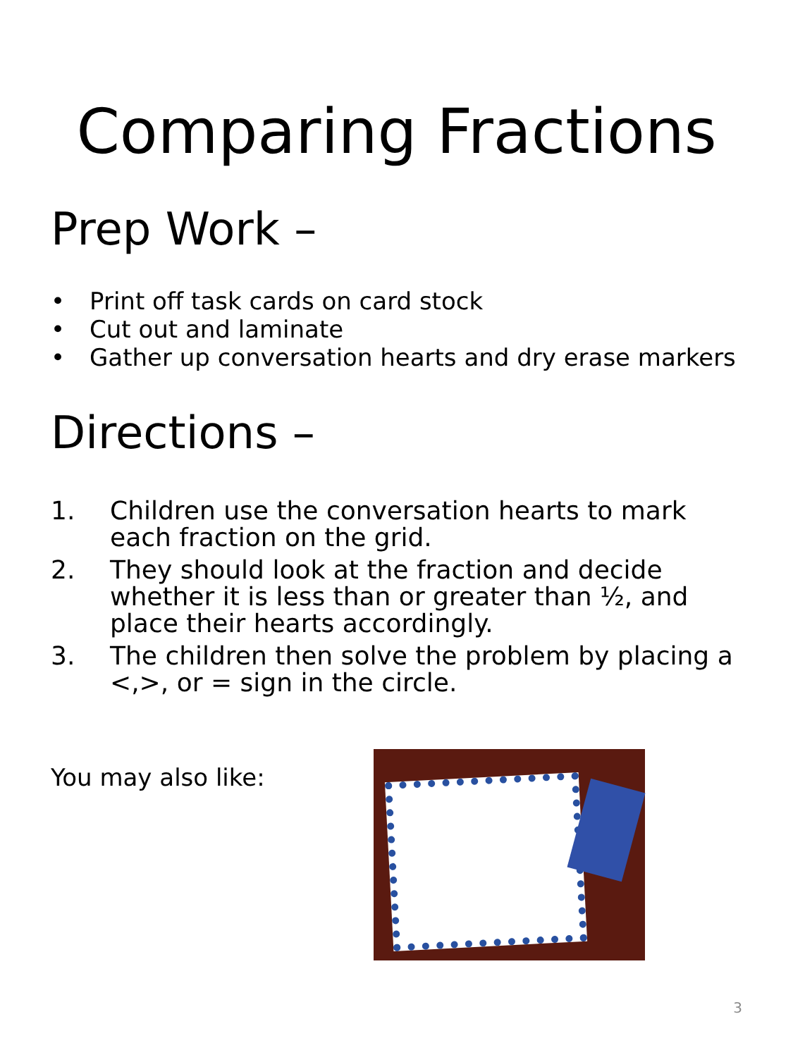Comparing Fractions
Prep Work –
• Print off task cards on card stock
• Cut out and laminate
• Gather up conversation hearts and dry erase markers
Directions –
1. Children use the conversation hearts to mark each fraction on the grid.
2. They should look at the fraction and decide whether it is less than or greater than ½, and place their hearts accordingly.
3. The children then solve the problem by placing a <,>, or = sign in the circle.
You may also like:
3